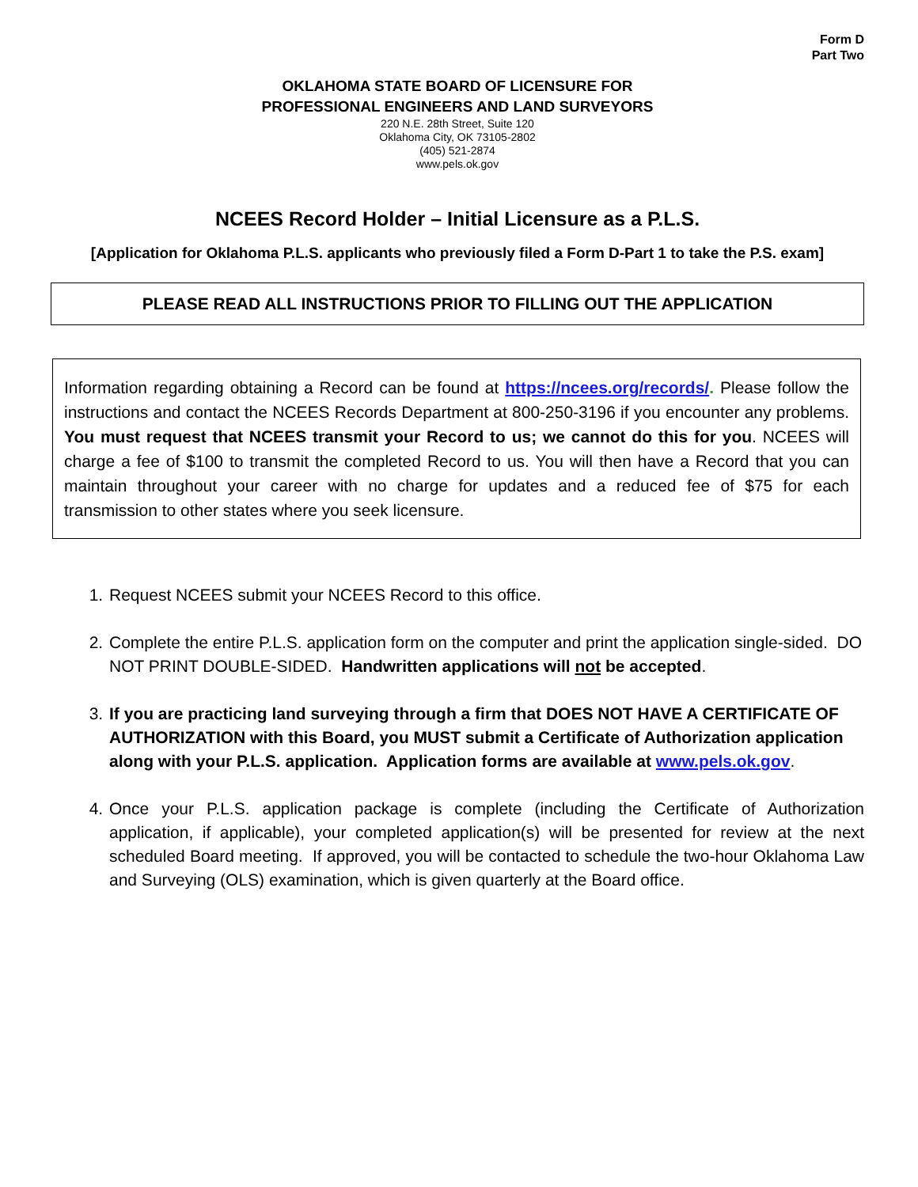Form D
Part Two
OKLAHOMA STATE BOARD OF LICENSURE FOR
PROFESSIONAL ENGINEERS AND LAND SURVEYORS
220 N.E. 28th Street, Suite 120
Oklahoma City, OK 73105-2802
(405) 521-2874
www.pels.ok.gov
NCEES Record Holder – Initial Licensure as a P.L.S.
[Application for Oklahoma P.L.S. applicants who previously filed a Form D-Part 1 to take the P.S. exam]
PLEASE READ ALL INSTRUCTIONS PRIOR TO FILLING OUT THE APPLICATION
Information regarding obtaining a Record can be found at https://ncees.org/records/. Please follow the instructions and contact the NCEES Records Department at 800-250-3196 if you encounter any problems. You must request that NCEES transmit your Record to us; we cannot do this for you. NCEES will charge a fee of $100 to transmit the completed Record to us. You will then have a Record that you can maintain throughout your career with no charge for updates and a reduced fee of $75 for each transmission to other states where you seek licensure.
1. Request NCEES submit your NCEES Record to this office.
2. Complete the entire P.L.S. application form on the computer and print the application single-sided. DO NOT PRINT DOUBLE-SIDED. Handwritten applications will not be accepted.
3. If you are practicing land surveying through a firm that DOES NOT HAVE A CERTIFICATE OF AUTHORIZATION with this Board, you MUST submit a Certificate of Authorization application along with your P.L.S. application. Application forms are available at www.pels.ok.gov.
4. Once your P.L.S. application package is complete (including the Certificate of Authorization application, if applicable), your completed application(s) will be presented for review at the next scheduled Board meeting. If approved, you will be contacted to schedule the two-hour Oklahoma Law and Surveying (OLS) examination, which is given quarterly at the Board office.